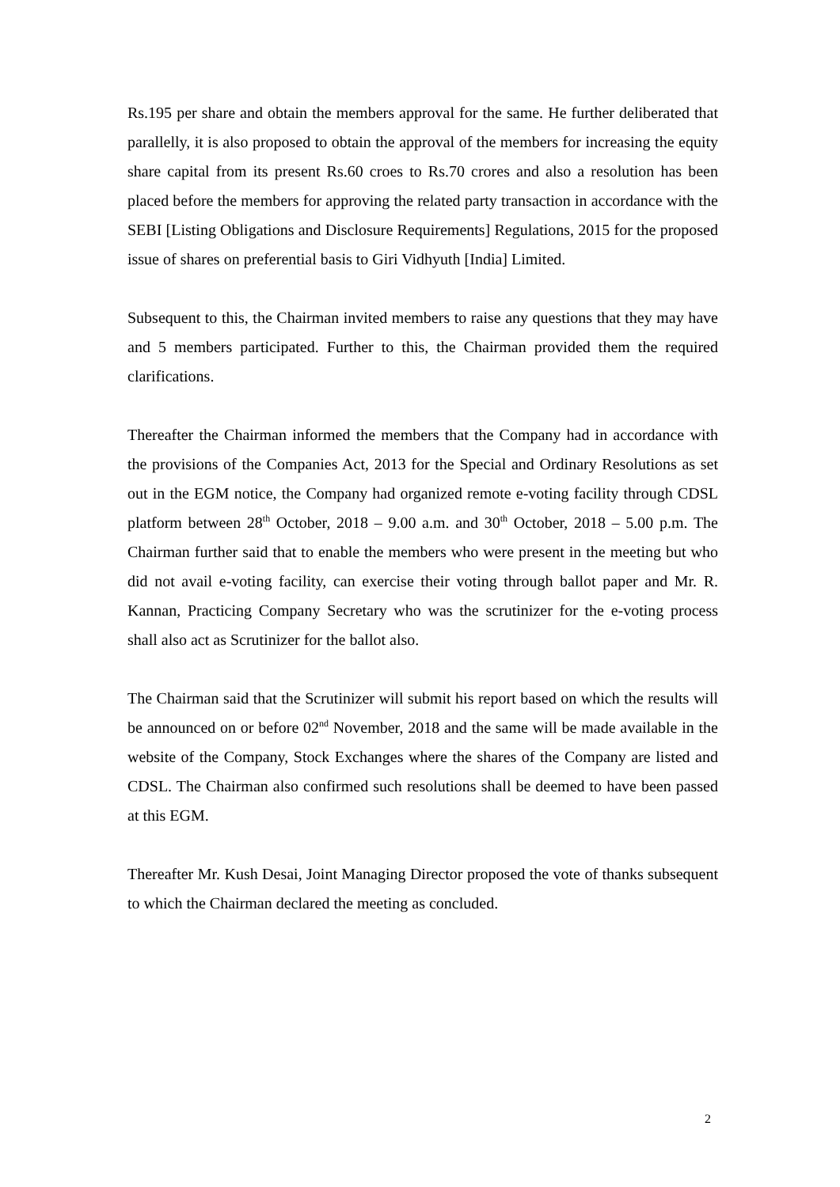Rs.195 per share and obtain the members approval for the same. He further deliberated that parallelly, it is also proposed to obtain the approval of the members for increasing the equity share capital from its present Rs.60 croes to Rs.70 crores and also a resolution has been placed before the members for approving the related party transaction in accordance with the SEBI [Listing Obligations and Disclosure Requirements] Regulations, 2015 for the proposed issue of shares on preferential basis to Giri Vidhyuth [India] Limited.
Subsequent to this, the Chairman invited members to raise any questions that they may have and 5 members participated. Further to this, the Chairman provided them the required clarifications.
Thereafter the Chairman informed the members that the Company had in accordance with the provisions of the Companies Act, 2013 for the Special and Ordinary Resolutions as set out in the EGM notice, the Company had organized remote e-voting facility through CDSL platform between 28<sup>th</sup> October, 2018 – 9.00 a.m. and 30<sup>th</sup> October, 2018 – 5.00 p.m. The Chairman further said that to enable the members who were present in the meeting but who did not avail e-voting facility, can exercise their voting through ballot paper and Mr. R. Kannan, Practicing Company Secretary who was the scrutinizer for the e-voting process shall also act as Scrutinizer for the ballot also.
The Chairman said that the Scrutinizer will submit his report based on which the results will be announced on or before 02<sup>nd</sup> November, 2018 and the same will be made available in the website of the Company, Stock Exchanges where the shares of the Company are listed and CDSL. The Chairman also confirmed such resolutions shall be deemed to have been passed at this EGM.
Thereafter Mr. Kush Desai, Joint Managing Director proposed the vote of thanks subsequent to which the Chairman declared the meeting as concluded.
2